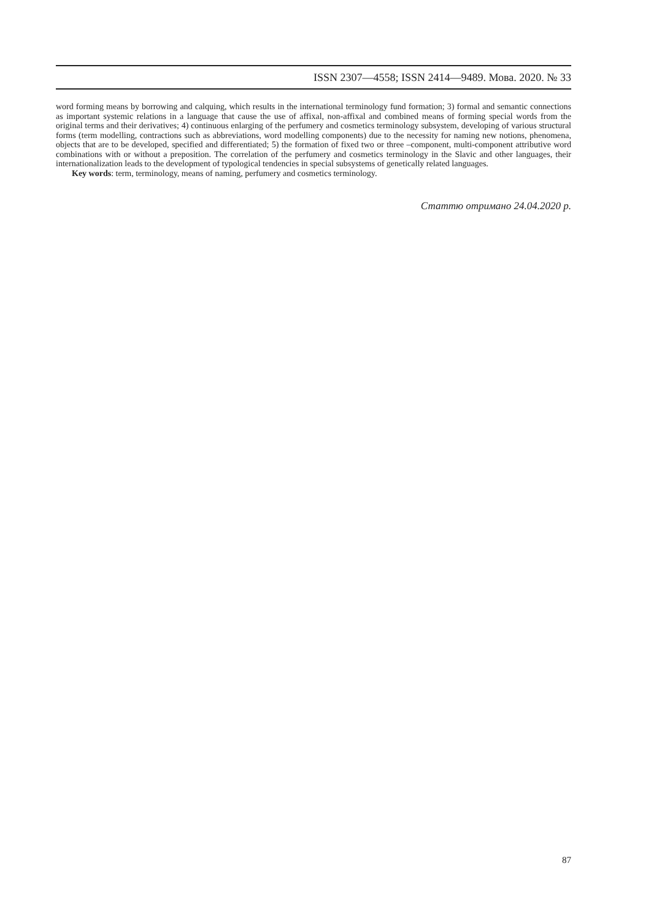ISSN 2307—4558; ISSN 2414—9489. Мова. 2020. № 33
word forming means by borrowing and calquing, which results in the international terminology fund formation; 3) formal and semantic connections as important systemic relations in a language that cause the use of affixal, non-affixal and combined means of forming special words from the original terms and their derivatives; 4) continuous enlarging of the perfumery and cosmetics terminology subsystem, developing of various structural forms (term modelling, contractions such as abbreviations, word modelling components) due to the necessity for naming new notions, phenomena, objects that are to be developed, specified and differentiated; 5) the formation of fixed two or three –component, multi-component attributive word combinations with or without a preposition. The correlation of the perfumery and cosmetics terminology in the Slavic and other languages, their internationalization leads to the development of typological tendencies in special subsystems of genetically related languages.
Key words: term, terminology, means of naming, perfumery and cosmetics terminology.
Статтю отримано 24.04.2020 р.
87